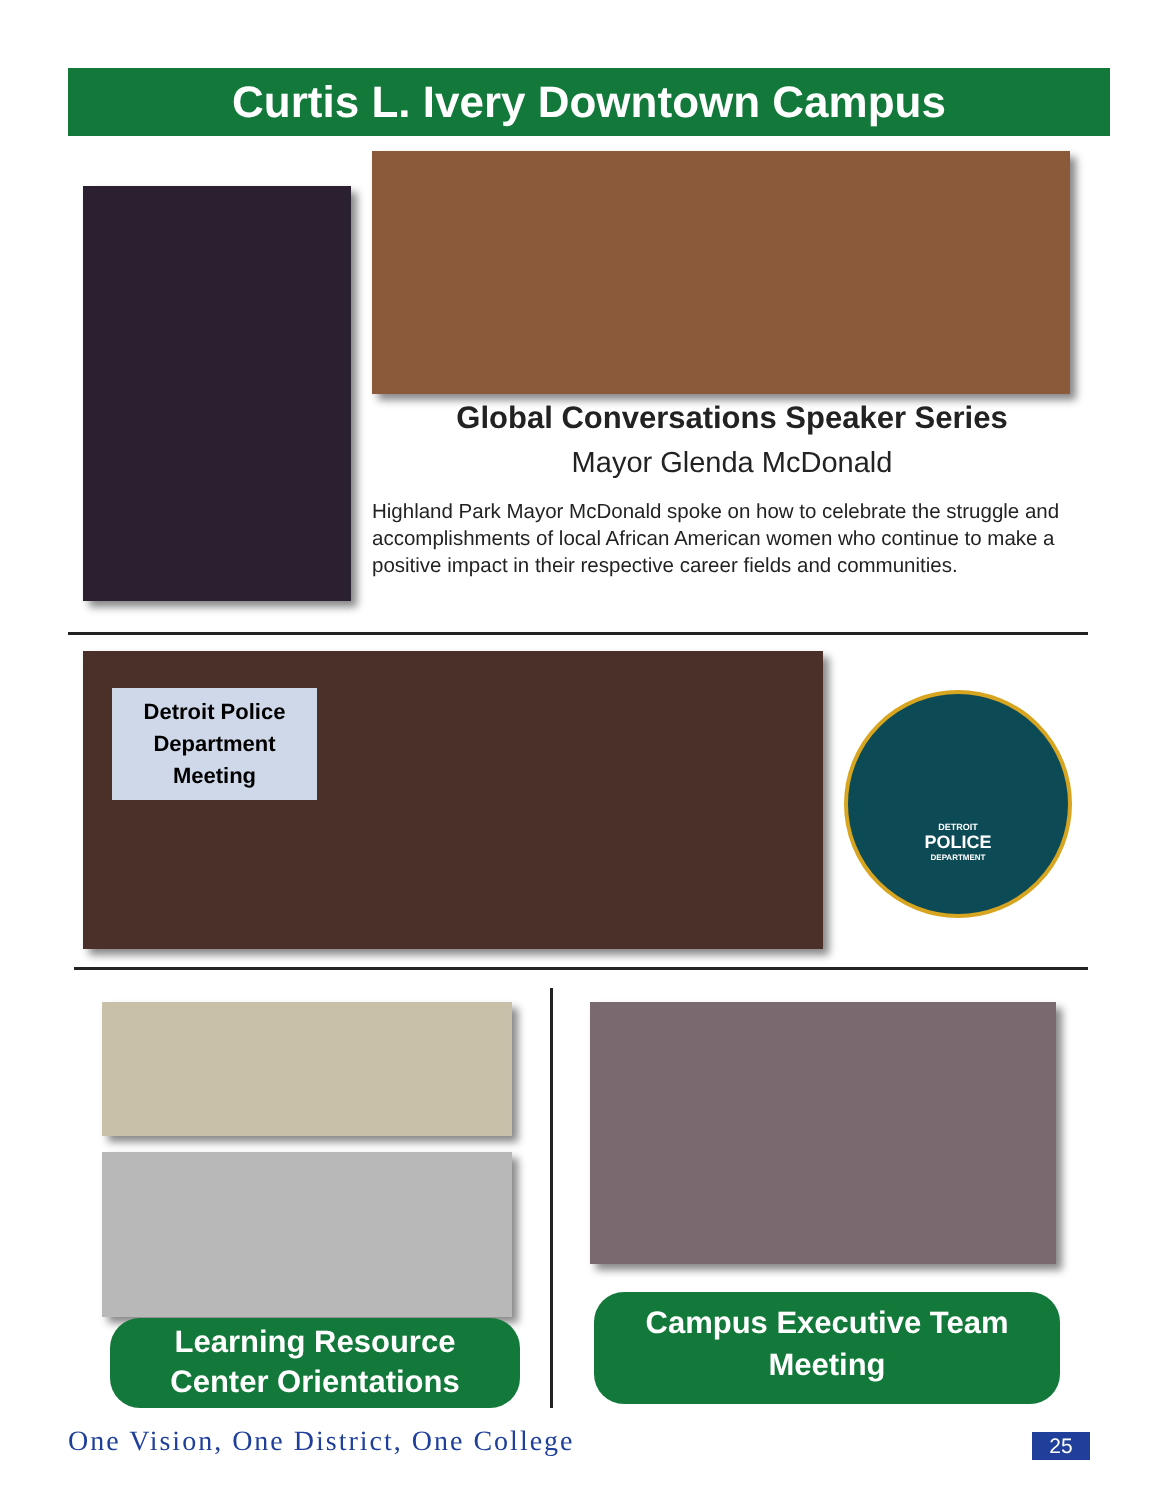Curtis L. Ivery Downtown Campus
Global Conversations Speaker Series
Mayor Glenda McDonald
Highland Park Mayor McDonald spoke on how to celebrate the struggle and accomplishments of local African American women who continue to make a positive impact in their respective career fields and communities.
Detroit Police Department Meeting
DETROIT
POLICE
DEPARTMENT
Learning Resource
Center Orientations
Campus Executive Team
Meeting
One Vision, One District, One College
25